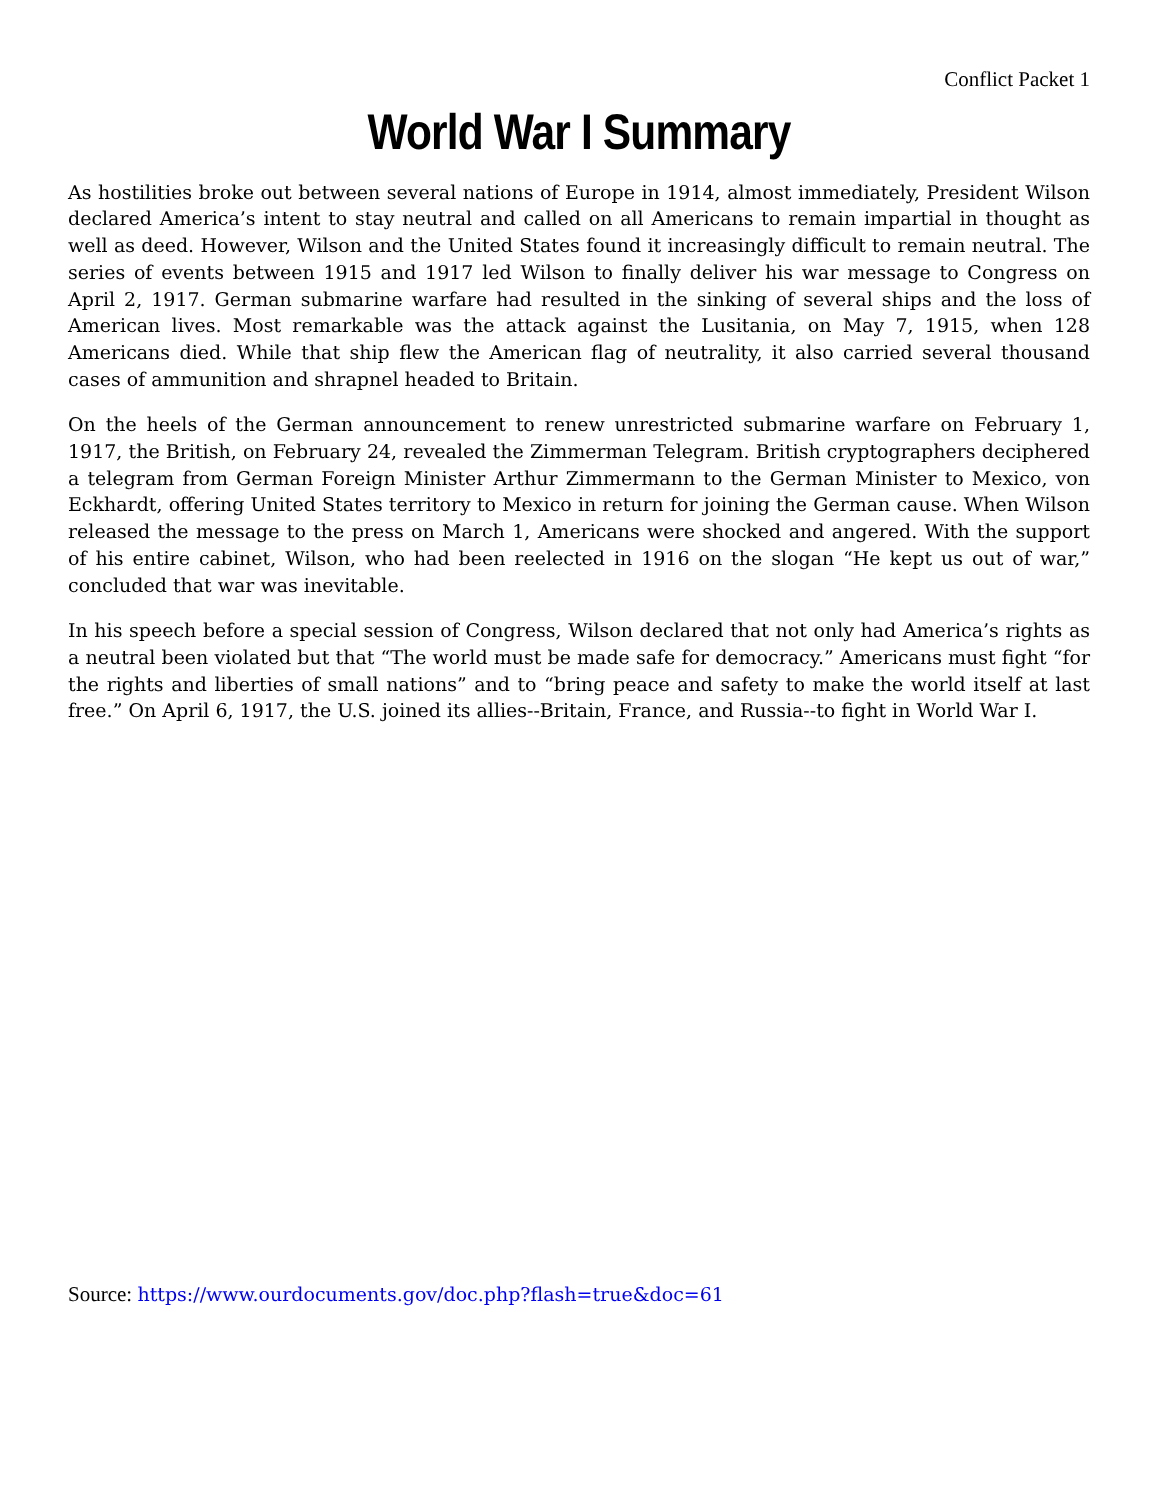Conflict Packet 1
World War I Summary
As hostilities broke out between several nations of Europe in 1914, almost immediately, President Wilson declared America’s intent to stay neutral and called on all Americans to remain impartial in thought as well as deed. However, Wilson and the United States found it increasingly difficult to remain neutral. The series of events between 1915 and 1917 led Wilson to finally deliver his war message to Congress on April 2, 1917. German submarine warfare had resulted in the sinking of several ships and the loss of American lives. Most remarkable was the attack against the Lusitania, on May 7, 1915, when 128 Americans died. While that ship flew the American flag of neutrality, it also carried several thousand cases of ammunition and shrapnel headed to Britain.
On the heels of the German announcement to renew unrestricted submarine warfare on February 1, 1917, the British, on February 24, revealed the Zimmerman Telegram. British cryptographers deciphered a telegram from German Foreign Minister Arthur Zimmermann to the German Minister to Mexico, von Eckhardt, offering United States territory to Mexico in return for joining the German cause. When Wilson released the message to the press on March 1, Americans were shocked and angered. With the support of his entire cabinet, Wilson, who had been reelected in 1916 on the slogan “He kept us out of war,” concluded that war was inevitable.
In his speech before a special session of Congress, Wilson declared that not only had America’s rights as a neutral been violated but that “The world must be made safe for democracy.” Americans must fight “for the rights and liberties of small nations” and to “bring peace and safety to make the world itself at last free.” On April 6, 1917, the U.S. joined its allies--Britain, France, and Russia--to fight in World War I.
Source: https://www.ourdocuments.gov/doc.php?flash=true&doc=61